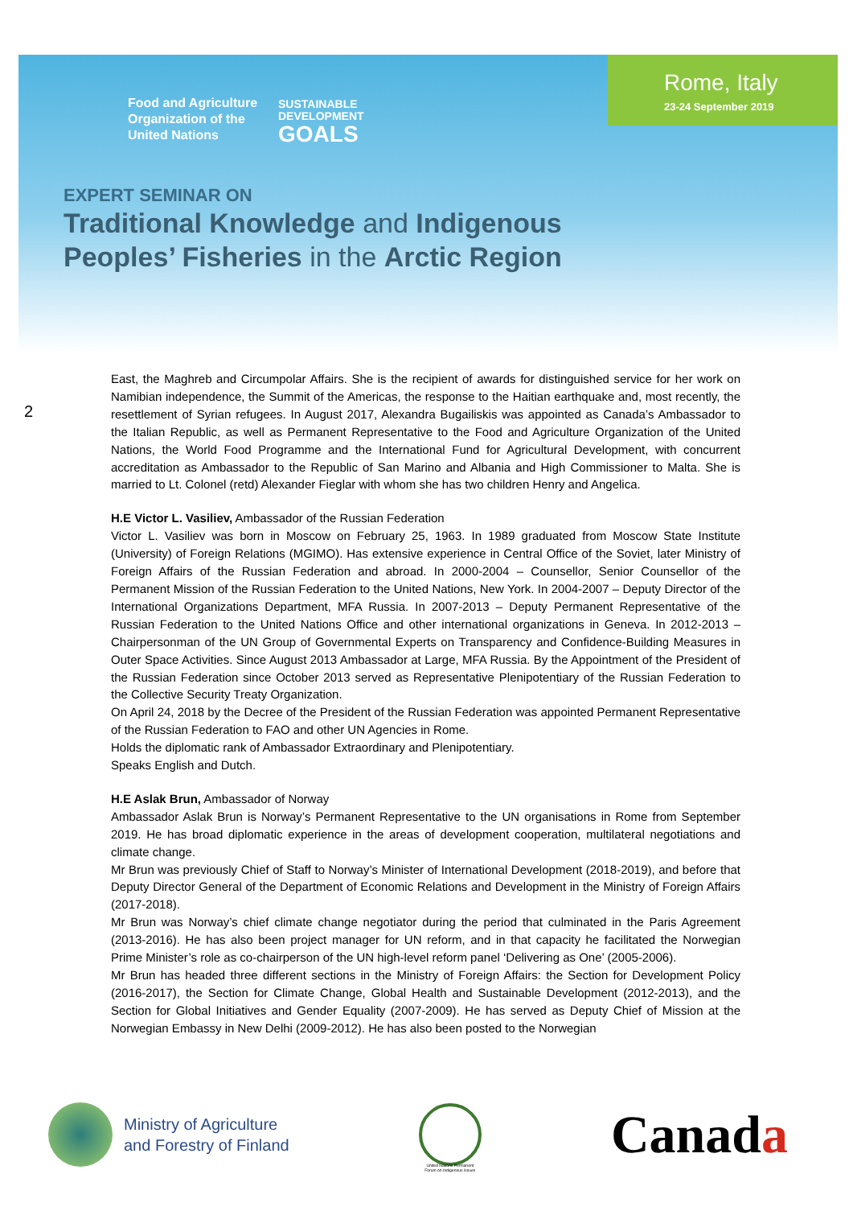Food and Agriculture
Organization of the
United Nations
SUSTAINABLE
DEVELOPMENT
GOALS
Rome, Italy
23-24 September 2019
EXPERT SEMINAR ON
Traditional Knowledge and Indigenous
Peoples’ Fisheries in the Arctic Region
2
East, the Maghreb and Circumpolar Affairs. She is the recipient of awards for distinguished service for her work on Namibian independence, the Summit of the Americas, the response to the Haitian earthquake and, most recently, the resettlement of Syrian refugees. In August 2017, Alexandra Bugailiskis was appointed as Canada’s Ambassador to the Italian Republic, as well as Permanent Representative to the Food and Agriculture Organization of the United Nations, the World Food Programme and the International Fund for Agricultural Development, with concurrent accreditation as Ambassador to the Republic of San Marino and Albania and High Commissioner to Malta. She is married to Lt. Colonel (retd) Alexander Fieglar with whom she has two children Henry and Angelica.
H.E Victor L. Vasiliev, Ambassador of the Russian Federation
Victor L. Vasiliev was born in Moscow on February 25, 1963. In 1989 graduated from Moscow State Institute (University) of Foreign Relations (MGIMO). Has extensive experience in Central Office of the Soviet, later Ministry of Foreign Affairs of the Russian Federation and abroad. In 2000-2004 – Counsellor, Senior Counsellor of the Permanent Mission of the Russian Federation to the United Nations, New York. In 2004-2007 – Deputy Director of the International Organizations Department, MFA Russia. In 2007-2013 – Deputy Permanent Representative of the Russian Federation to the United Nations Office and other international organizations in Geneva. In 2012-2013 – Chairpersonman of the UN Group of Governmental Experts on Transparency and Confidence-Building Measures in Outer Space Activities. Since August 2013 Ambassador at Large, MFA Russia. By the Appointment of the President of the Russian Federation since October 2013 served as Representative Plenipotentiary of the Russian Federation to the Collective Security Treaty Organization.
On April 24, 2018 by the Decree of the President of the Russian Federation was appointed Permanent Representative of the Russian Federation to FAO and other UN Agencies in Rome.
Holds the diplomatic rank of Ambassador Extraordinary and Plenipotentiary.
Speaks English and Dutch.
H.E Aslak Brun, Ambassador of Norway
Ambassador Aslak Brun is Norway’s Permanent Representative to the UN organisations in Rome from September 2019. He has broad diplomatic experience in the areas of development cooperation, multilateral negotiations and climate change.
Mr Brun was previously Chief of Staff to Norway’s Minister of International Development (2018-2019), and before that Deputy Director General of the Department of Economic Relations and Development in the Ministry of Foreign Affairs (2017-2018).
Mr Brun was Norway’s chief climate change negotiator during the period that culminated in the Paris Agreement (2013-2016). He has also been project manager for UN reform, and in that capacity he facilitated the Norwegian Prime Minister’s role as co-chairperson of the UN high-level reform panel ‘Delivering as One’ (2005-2006).
Mr Brun has headed three different sections in the Ministry of Foreign Affairs: the Section for Development Policy (2016-2017), the Section for Climate Change, Global Health and Sustainable Development (2012-2013), and the Section for Global Initiatives and Gender Equality (2007-2009). He has served as Deputy Chief of Mission at the Norwegian Embassy in New Delhi (2009-2012). He has also been posted to the Norwegian
Ministry of Agriculture
and Forestry of Finland
United Nations Permanent Forum on Indigenous Issues
Canada